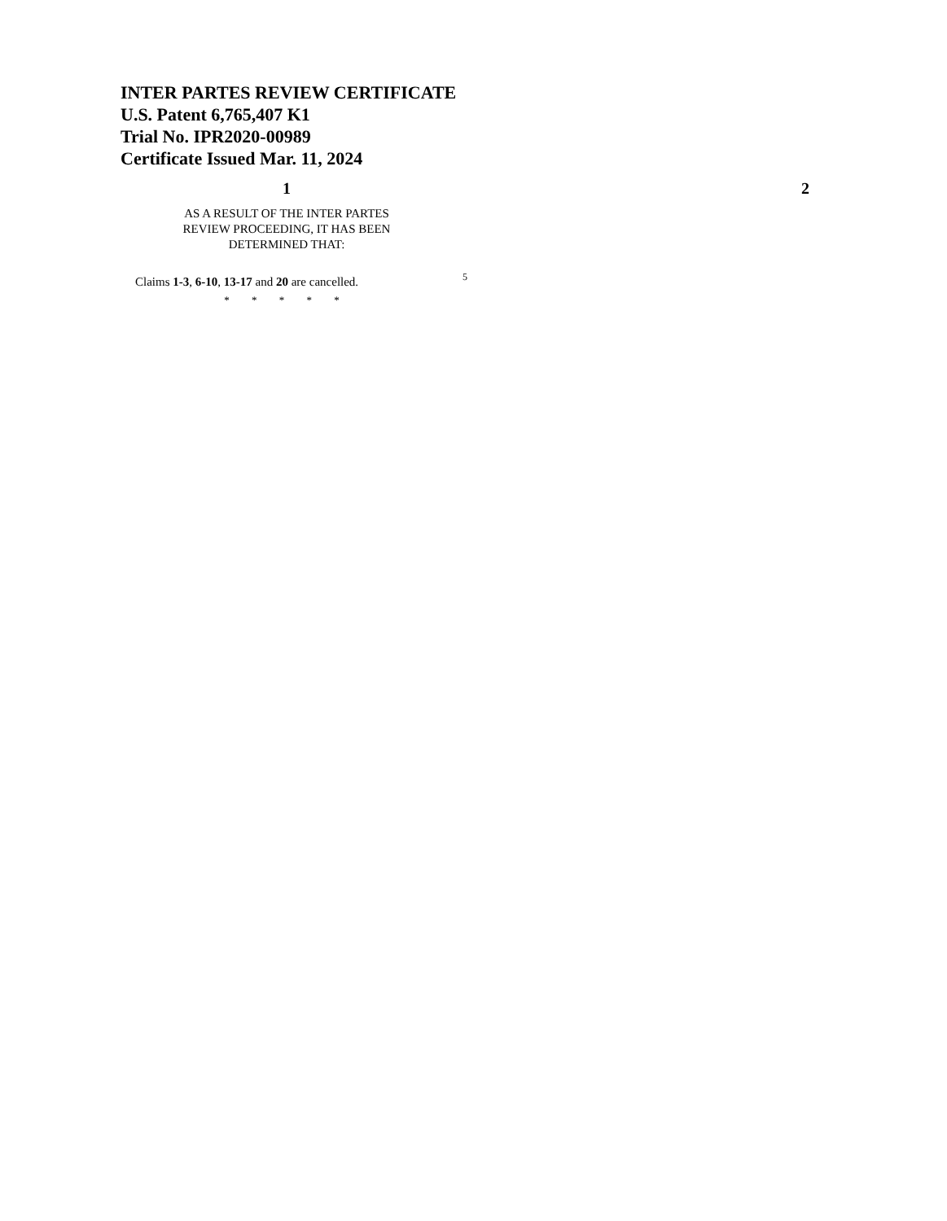INTER PARTES REVIEW CERTIFICATE
U.S. Patent 6,765,407 K1
Trial No. IPR2020-00989
Certificate Issued Mar. 11, 2024
1
AS A RESULT OF THE INTER PARTES
REVIEW PROCEEDING, IT HAS BEEN
DETERMINED THAT:
5
Claims 1-3, 6-10, 13-17 and 20 are cancelled.
* * * * *
2